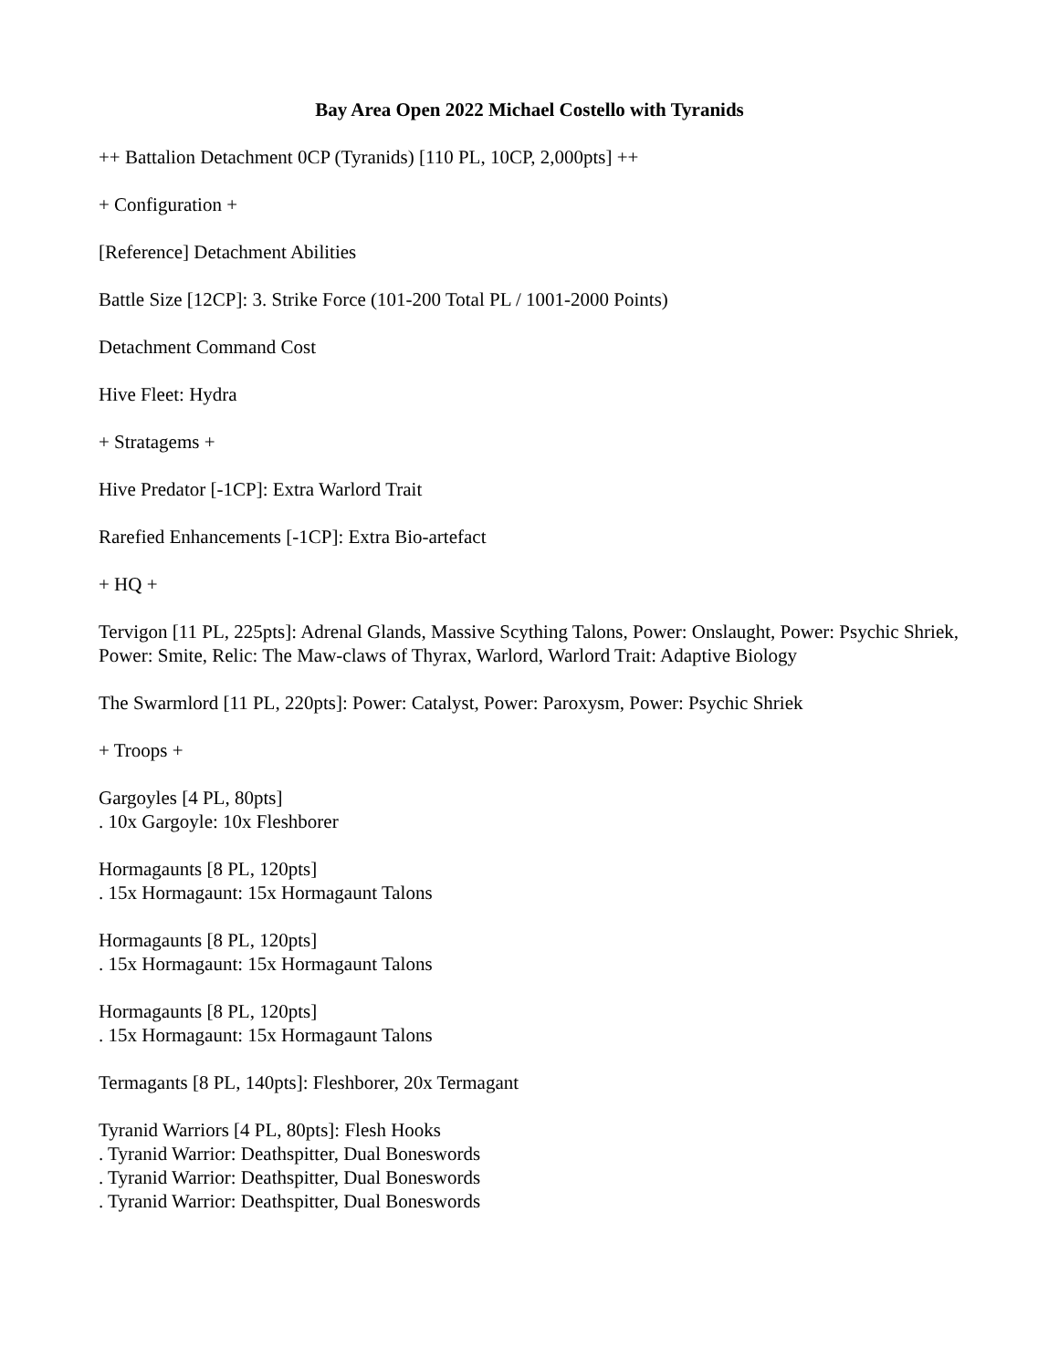Bay Area Open 2022 Michael Costello with Tyranids
++ Battalion Detachment 0CP (Tyranids) [110 PL, 10CP, 2,000pts] ++
+ Configuration +
[Reference] Detachment Abilities
Battle Size [12CP]: 3. Strike Force (101-200 Total PL / 1001-2000 Points)
Detachment Command Cost
Hive Fleet: Hydra
+ Stratagems +
Hive Predator [-1CP]: Extra Warlord Trait
Rarefied Enhancements [-1CP]: Extra Bio-artefact
+ HQ +
Tervigon [11 PL, 225pts]: Adrenal Glands, Massive Scything Talons, Power: Onslaught, Power: Psychic Shriek, Power: Smite, Relic: The Maw-claws of Thyrax, Warlord, Warlord Trait: Adaptive Biology
The Swarmlord [11 PL, 220pts]: Power: Catalyst, Power: Paroxysm, Power: Psychic Shriek
+ Troops +
Gargoyles [4 PL, 80pts]
. 10x Gargoyle: 10x Fleshborer
Hormagaunts [8 PL, 120pts]
. 15x Hormagaunt: 15x Hormagaunt Talons
Hormagaunts [8 PL, 120pts]
. 15x Hormagaunt: 15x Hormagaunt Talons
Hormagaunts [8 PL, 120pts]
. 15x Hormagaunt: 15x Hormagaunt Talons
Termagants [8 PL, 140pts]: Fleshborer, 20x Termagant
Tyranid Warriors [4 PL, 80pts]: Flesh Hooks
. Tyranid Warrior: Deathspitter, Dual Boneswords
. Tyranid Warrior: Deathspitter, Dual Boneswords
. Tyranid Warrior: Deathspitter, Dual Boneswords